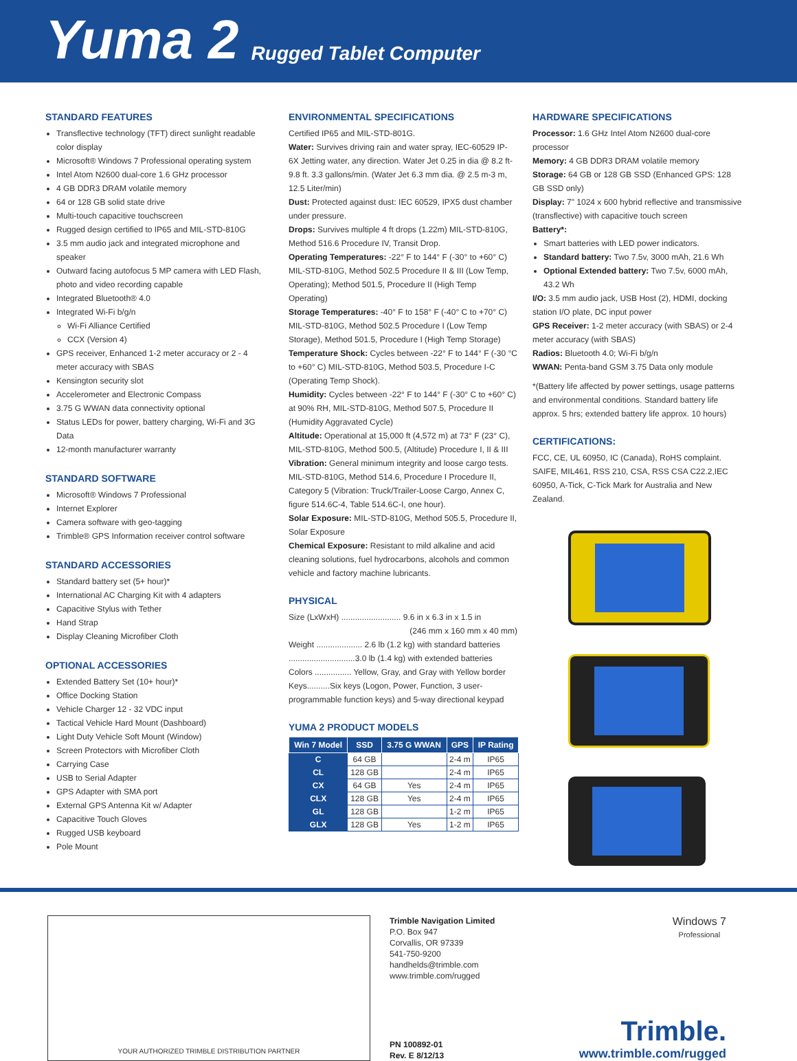Yuma 2 Rugged Tablet Computer
STANDARD FEATURES
Transflective technology (TFT) direct sunlight readable color display
Microsoft® Windows 7 Professional operating system
Intel Atom N2600 dual-core 1.6 GHz processor
4 GB DDR3 DRAM volatile memory
64 or 128 GB solid state drive
Multi-touch capacitive touchscreen
Rugged design certified to IP65 and MIL-STD-810G
3.5 mm audio jack and integrated microphone and speaker
Outward facing autofocus 5 MP camera with LED Flash, photo and video recording capable
Integrated Bluetooth® 4.0
Integrated Wi-Fi b/g/n
Wi-Fi Alliance Certified
CCX (Version 4)
GPS receiver, Enhanced 1-2 meter accuracy or 2 - 4 meter accuracy with SBAS
Kensington security slot
Accelerometer and Electronic Compass
3.75 G WWAN data connectivity optional
Status LEDs for power, battery charging, Wi-Fi and 3G Data
12-month manufacturer warranty
STANDARD SOFTWARE
Microsoft® Windows 7 Professional
Internet Explorer
Camera software with geo-tagging
Trimble® GPS Information receiver control software
STANDARD ACCESSORIES
Standard battery set (5+ hour)*
International AC Charging Kit with 4 adapters
Capacitive Stylus with Tether
Hand Strap
Display Cleaning Microfiber Cloth
OPTIONAL ACCESSORIES
Extended Battery Set (10+ hour)*
Office Docking Station
Vehicle Charger 12 - 32 VDC input
Tactical Vehicle Hard Mount (Dashboard)
Light Duty Vehicle Soft Mount (Window)
Screen Protectors with Microfiber Cloth
Carrying Case
USB to Serial Adapter
GPS Adapter with SMA port
External GPS Antenna Kit w/ Adapter
Capacitive Touch Gloves
Rugged USB keyboard
Pole Mount
ENVIRONMENTAL SPECIFICATIONS
Certified IP65 and MIL-STD-801G.
Water: Survives driving rain and water spray, IEC-60529 IP-6X Jetting water, any direction. Water Jet 0.25 in dia @ 8.2 ft-9.8 ft. 3.3 gallons/min. (Water Jet 6.3 mm dia. @ 2.5 m-3 m, 12.5 Liter/min)
Dust: Protected against dust: IEC 60529, IPX5 dust chamber under pressure.
Drops: Survives multiple 4 ft drops (1.22m) MIL-STD-810G, Method 516.6 Procedure IV, Transit Drop.
Operating Temperatures: -22° F to 144° F (-30° to +60° C) MIL-STD-810G, Method 502.5 Procedure II & III (Low Temp, Operating); Method 501.5, Procedure II (High Temp Operating)
Storage Temperatures: -40° F to 158° F (-40° C to +70° C) MIL-STD-810G, Method 502.5 Procedure I (Low Temp Storage), Method 501.5, Procedure I (High Temp Storage)
Temperature Shock: Cycles between -22° F to 144° F (-30 °C to +60° C) MIL-STD-810G, Method 503.5, Procedure I-C (Operating Temp Shock).
Humidity: Cycles between -22° F to 144° F (-30° C to +60° C) at 90% RH, MIL-STD-810G, Method 507.5, Procedure II (Humidity Aggravated Cycle)
Altitude: Operational at 15,000 ft (4,572 m) at 73° F (23° C), MIL-STD-810G, Method 500.5, (Altitude) Procedure I, II & III
Vibration: General minimum integrity and loose cargo tests. MIL-STD-810G, Method 514.6, Procedure I Procedure II, Category 5 (Vibration: Truck/Trailer-Loose Cargo, Annex C, figure 514.6C-4, Table 514.6C-I, one hour).
Solar Exposure: MIL-STD-810G, Method 505.5, Procedure II, Solar Exposure
Chemical Exposure: Resistant to mild alkaline and acid cleaning solutions, fuel hydrocarbons, alcohols and common vehicle and factory machine lubricants.
PHYSICAL
Size (LxWxH) .......................... 9.6 in x 6.3 in x 1.5 in
(246 mm x 160 mm x 40 mm)
Weight .................... 2.6 lb (1.2 kg) with standard batteries
.............................3.0 lb (1.4 kg) with extended batteries
Colors ................ Yellow, Gray, and Gray with Yellow border
Keys..........Six keys (Logon, Power, Function, 3 user-programmable function keys) and 5-way directional keypad
YUMA 2 PRODUCT MODELS
| Win 7 Model | SSD | 3.75 G WWAN | GPS | IP Rating |
| --- | --- | --- | --- | --- |
| C | 64 GB | | 2-4 m | IP65 |
| CL | 128 GB | | 2-4 m | IP65 |
| CX | 64 GB | Yes | 2-4 m | IP65 |
| CLX | 128 GB | Yes | 2-4 m | IP65 |
| GL | 128 GB | | 1-2 m | IP65 |
| GLX | 128 GB | Yes | 1-2 m | IP65 |
HARDWARE SPECIFICATIONS
Processor: 1.6 GHz Intel Atom N2600 dual-core processor
Memory: 4 GB DDR3 DRAM volatile memory
Storage: 64 GB or 128 GB SSD (Enhanced GPS: 128 GB SSD only)
Display: 7" 1024 x 600 hybrid reflective and transmissive (transflective) with capacitive touch screen
Battery*:
Smart batteries with LED power indicators.
Standard battery: Two 7.5v, 3000 mAh, 21.6 Wh
Optional Extended battery: Two 7.5v, 6000 mAh, 43.2 Wh
I/O: 3.5 mm audio jack, USB Host (2), HDMI, docking station I/O plate, DC input power
GPS Receiver: 1-2 meter accuracy (with SBAS) or 2-4 meter accuracy (with SBAS)
Radios: Bluetooth 4.0; Wi-Fi b/g/n
WWAN: Penta-band GSM 3.75 Data only module
*(Battery life affected by power settings, usage patterns and environmental conditions. Standard battery life approx. 5 hrs; extended battery life approx. 10 hours)
CERTIFICATIONS:
FCC, CE, UL 60950, IC (Canada), RoHS complaint. SAIFE, MIL461, RSS 210, CSA, RSS CSA C22.2,IEC 60950, A-Tick, C-Tick Mark for Australia and New Zealand.
YOUR AUTHORIZED TRIMBLE DISTRIBUTION PARTNER
Trimble Navigation Limited
P.O. Box 947
Corvallis, OR 97339
541-750-9200
handhelds@trimble.com
www.trimble.com/rugged
PN 100892-01
Rev. E 8/12/13
Windows 7
Professional
Trimble.
www.trimble.com/rugged